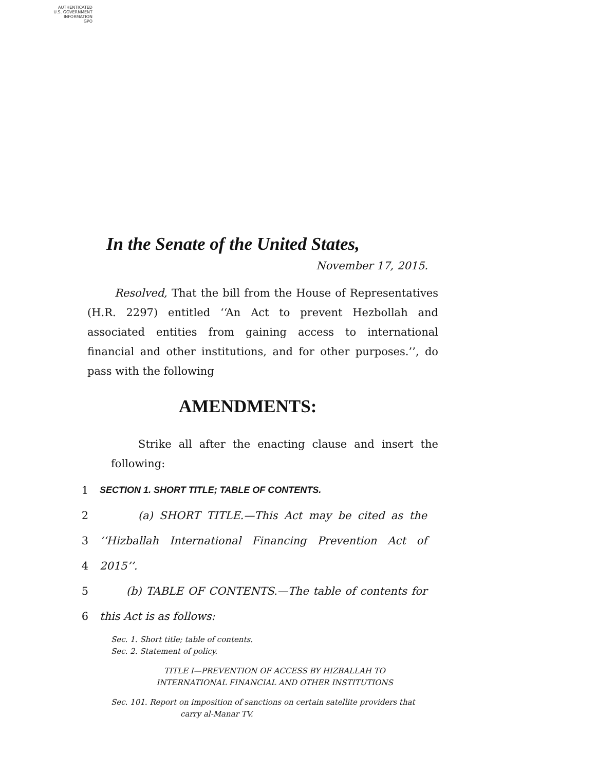AUTHENTICATED
U.S. GOVERNMENT
INFORMATION
GPO
In the Senate of the United States,
November 17, 2015.
Resolved, That the bill from the House of Representatives (H.R. 2297) entitled ‘‘An Act to prevent Hezbollah and associated entities from gaining access to international financial and other institutions, and for other purposes.’’, do pass with the following
AMENDMENTS:
Strike all after the enacting clause and insert the following:
1 SECTION 1. SHORT TITLE; TABLE OF CONTENTS.
2 (a) SHORT TITLE.—This Act may be cited as the
3 ‘‘Hizballah International Financing Prevention Act of
4 2015’’.
5 (b) TABLE OF CONTENTS.—The table of contents for
6 this Act is as follows:
Sec. 1. Short title; table of contents.
Sec. 2. Statement of policy.
TITLE I—PREVENTION OF ACCESS BY HIZBALLAH TO
INTERNATIONAL FINANCIAL AND OTHER INSTITUTIONS
Sec. 101. Report on imposition of sanctions on certain satellite providers that
carry al-Manar TV.